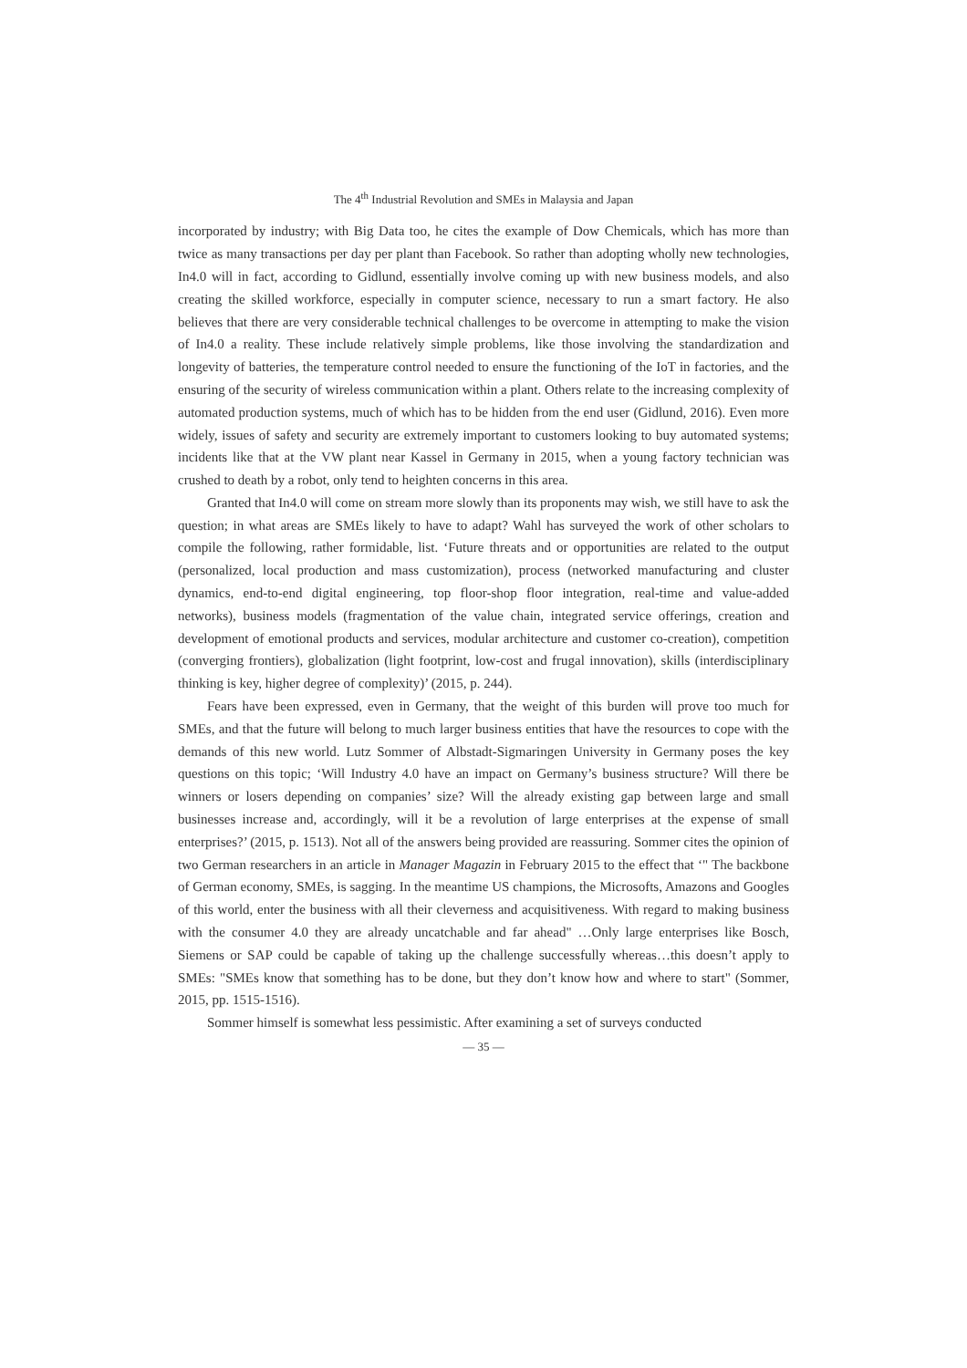The 4<sup>th</sup> Industrial Revolution and SMEs in Malaysia and Japan
incorporated by industry; with Big Data too, he cites the example of Dow Chemicals, which has more than twice as many transactions per day per plant than Facebook. So rather than adopting wholly new technologies, In4.0 will in fact, according to Gidlund, essentially involve coming up with new business models, and also creating the skilled workforce, especially in computer science, necessary to run a smart factory. He also believes that there are very considerable technical challenges to be overcome in attempting to make the vision of In4.0 a reality. These include relatively simple problems, like those involving the standardization and longevity of batteries, the temperature control needed to ensure the functioning of the IoT in factories, and the ensuring of the security of wireless communication within a plant. Others relate to the increasing complexity of automated production systems, much of which has to be hidden from the end user (Gidlund, 2016). Even more widely, issues of safety and security are extremely important to customers looking to buy automated systems; incidents like that at the VW plant near Kassel in Germany in 2015, when a young factory technician was crushed to death by a robot, only tend to heighten concerns in this area.
Granted that In4.0 will come on stream more slowly than its proponents may wish, we still have to ask the question; in what areas are SMEs likely to have to adapt? Wahl has surveyed the work of other scholars to compile the following, rather formidable, list. ‘Future threats and or opportunities are related to the output (personalized, local production and mass customization), process (networked manufacturing and cluster dynamics, end-to-end digital engineering, top floor-shop floor integration, real-time and value-added networks), business models (fragmentation of the value chain, integrated service offerings, creation and development of emotional products and services, modular architecture and customer co-creation), competition (converging frontiers), globalization (light footprint, low-cost and frugal innovation), skills (interdisciplinary thinking is key, higher degree of complexity)’ (2015, p. 244).
Fears have been expressed, even in Germany, that the weight of this burden will prove too much for SMEs, and that the future will belong to much larger business entities that have the resources to cope with the demands of this new world. Lutz Sommer of Albstadt-Sigmaringen University in Germany poses the key questions on this topic; ‘Will Industry 4.0 have an impact on Germany’s business structure? Will there be winners or losers depending on companies’ size? Will the already existing gap between large and small businesses increase and, accordingly, will it be a revolution of large enterprises at the expense of small enterprises?’ (2015, p. 1513). Not all of the answers being provided are reassuring. Sommer cites the opinion of two German researchers in an article in Manager Magazin in February 2015 to the effect that ‘" The backbone of German economy, SMEs, is sagging. In the meantime US champions, the Microsofts, Amazons and Googles of this world, enter the business with all their cleverness and acquisitiveness. With regard to making business with the consumer 4.0 they are already uncatchable and far ahead" …Only large enterprises like Bosch, Siemens or SAP could be capable of taking up the challenge successfully whereas…this doesn’t apply to SMEs: "SMEs know that something has to be done, but they don’t know how and where to start" (Sommer, 2015, pp. 1515-1516).
Sommer himself is somewhat less pessimistic. After examining a set of surveys conducted
— 35 —